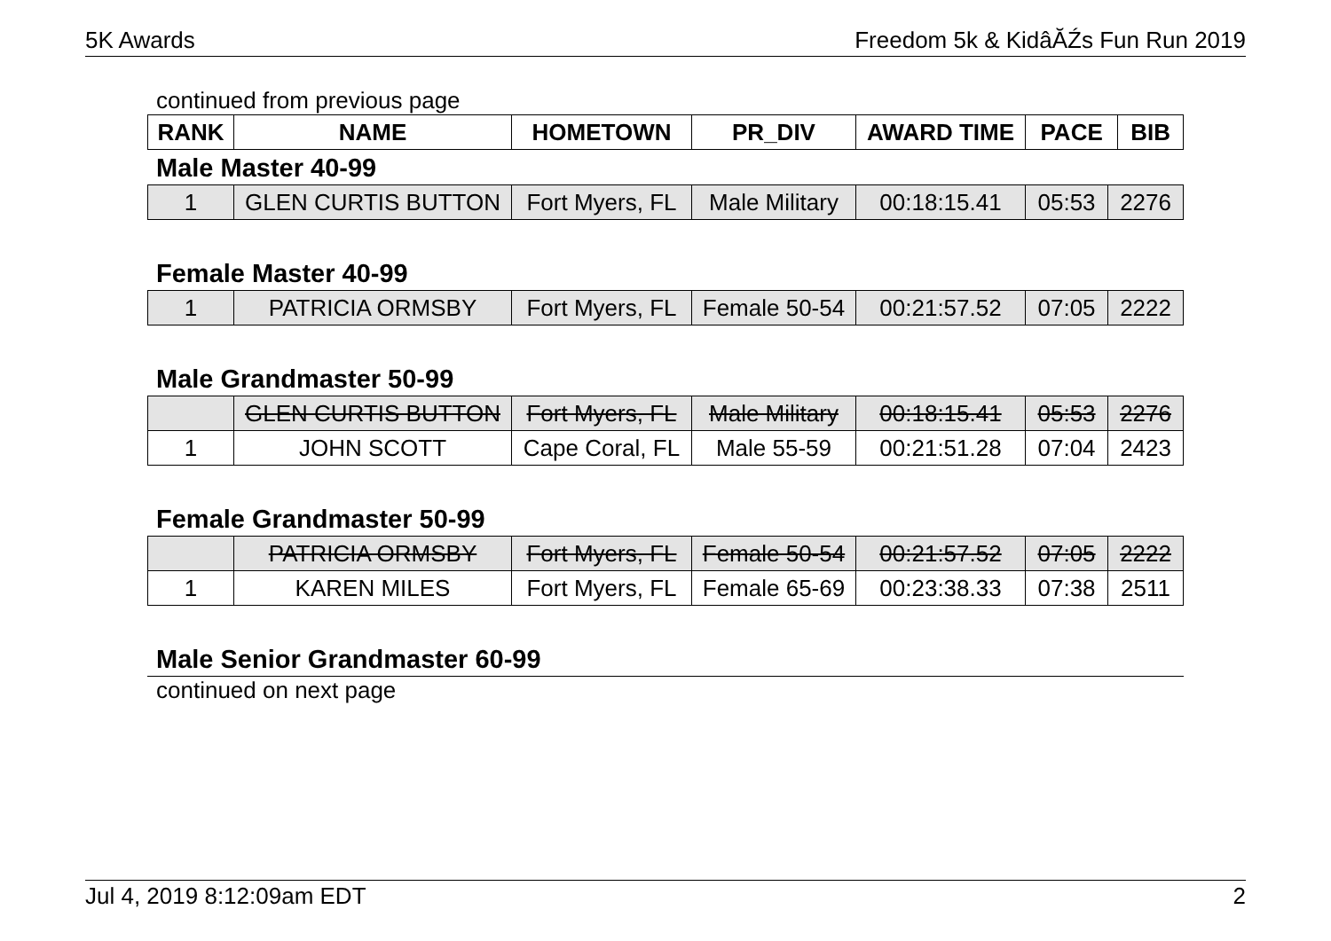5K Awards Freedom 5k & KidâĂŹs Fun Run 2019
continued from previous page
| RANK | NAME | HOMETOWN | PR_DIV | AWARD TIME | PACE | BIB |
| --- | --- | --- | --- | --- | --- | --- |
Male Master 40-99
| 1 | GLEN CURTIS BUTTON | Fort Myers, FL | Male Military | 00:18:15.41 | 05:53 | 2276 |
Female Master 40-99
| 1 | PATRICIA ORMSBY | Fort Myers, FL | Female 50-54 | 00:21:57.52 | 07:05 | 2222 |
Male Grandmaster 50-99
| | GLEN CURTIS BUTTON | Fort Myers, FL | Male Military | 00:18:15.41 | 05:53 | 2276 |
| 1 | JOHN SCOTT | Cape Coral, FL | Male 55-59 | 00:21:51.28 | 07:04 | 2423 |
Female Grandmaster 50-99
| | PATRICIA ORMSBY | Fort Myers, FL | Female 50-54 | 00:21:57.52 | 07:05 | 2222 |
| 1 | KAREN MILES | Fort Myers, FL | Female 65-69 | 00:23:38.33 | 07:38 | 2511 |
Male Senior Grandmaster 60-99
continued on next page
Jul 4, 2019 8:12:09am EDT 2